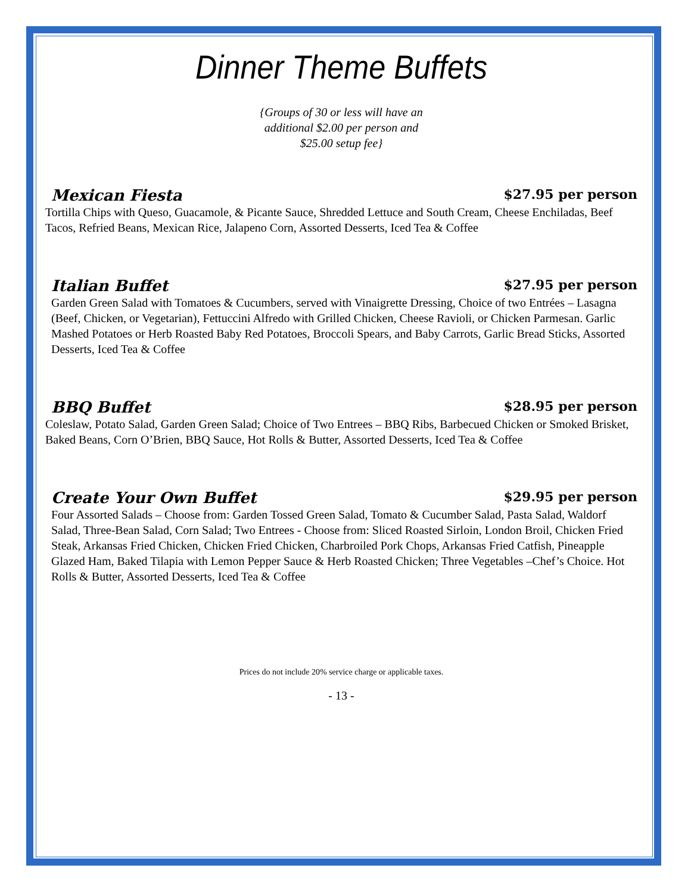Dinner Theme Buffets
{Groups of 30 or less will have an
additional $2.00 per person and
$25.00 setup fee}
Mexican Fiesta $27.95 per person
Tortilla Chips with Queso, Guacamole, & Picante Sauce, Shredded Lettuce and South Cream, Cheese Enchiladas, Beef Tacos, Refried Beans, Mexican Rice, Jalapeno Corn, Assorted Desserts, Iced Tea & Coffee
Italian Buffet $27.95 per person
Garden Green Salad with Tomatoes & Cucumbers, served with Vinaigrette Dressing, Choice of two Entrées – Lasagna (Beef, Chicken, or Vegetarian), Fettuccini Alfredo with Grilled Chicken, Cheese Ravioli, or Chicken Parmesan. Garlic Mashed Potatoes or Herb Roasted Baby Red Potatoes, Broccoli Spears, and Baby Carrots, Garlic Bread Sticks, Assorted Desserts, Iced Tea & Coffee
BBQ Buffet $28.95 per person
Coleslaw, Potato Salad, Garden Green Salad; Choice of Two Entrees – BBQ Ribs, Barbecued Chicken or Smoked Brisket, Baked Beans, Corn O’Brien, BBQ Sauce, Hot Rolls & Butter, Assorted Desserts, Iced Tea & Coffee
Create Your Own Buffet $29.95 per person
Four Assorted Salads – Choose from: Garden Tossed Green Salad, Tomato & Cucumber Salad, Pasta Salad, Waldorf Salad, Three-Bean Salad, Corn Salad; Two Entrees - Choose from: Sliced Roasted Sirloin, London Broil, Chicken Fried Steak, Arkansas Fried Chicken, Chicken Fried Chicken, Charbroiled Pork Chops, Arkansas Fried Catfish, Pineapple Glazed Ham, Baked Tilapia with Lemon Pepper Sauce & Herb Roasted Chicken; Three Vegetables –Chef’s Choice. Hot Rolls & Butter, Assorted Desserts, Iced Tea & Coffee
Prices do not include 20% service charge or applicable taxes.
- 13 -